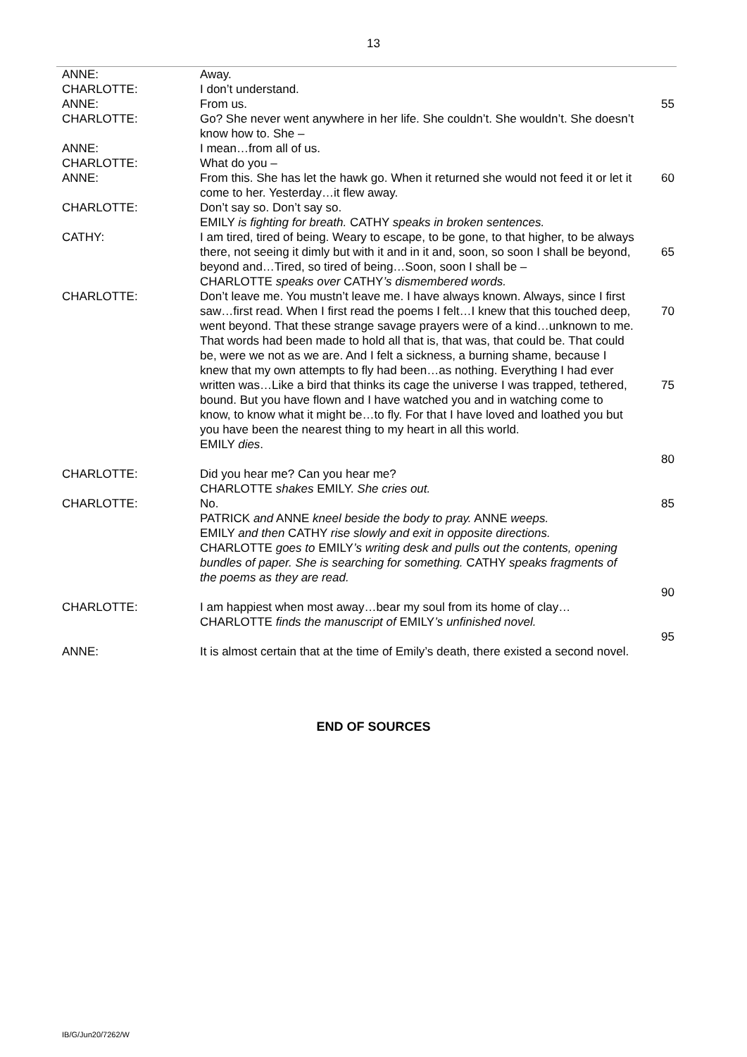13
| ANNE: | Away. | |
| CHARLOTTE: | I don’t understand. | |
| ANNE: | From us. | 55 |
| CHARLOTTE: | Go? She never went anywhere in her life. She couldn’t. She wouldn’t. She doesn’t know how to. She – | |
| ANNE: | I mean…from all of us. | |
| CHARLOTTE: | What do you – | |
| ANNE: | From this. She has let the hawk go. When it returned she would not feed it or let it come to her. Yesterday…it flew away. | 60 |
| CHARLOTTE: | Don’t say so. Don’t say so. EMILY is fighting for breath. CATHY speaks in broken sentences. | |
| CATHY: | I am tired, tired of being. Weary to escape, to be gone, to that higher, to be always there, not seeing it dimly but with it and in it and, soon, so soon I shall be beyond, beyond and…Tired, so tired of being…Soon, soon I shall be – CHARLOTTE speaks over CATHY ’s dismembered words. | 65 |
| CHARLOTTE: | Don’t leave me. You mustn’t leave me. I have always known. Always, since I first saw…first read. When I first read the poems I felt…I knew that this touched deep, went beyond. That these strange savage prayers were of a kind…unknown to me. That words had been made to hold all that is, that was, that could be. That could be, were we not as we are. And I felt a sickness, a burning shame, because I knew that my own attempts to fly had been…as nothing. Everything I had ever written was…Like a bird that thinks its cage the universe I was trapped, tethered, bound. But you have flown and I have watched you and in watching come to know, to know what it might be…to fly. For that I have loved and loathed you but you have been the nearest thing to my heart in all this world. EMILY dies . | 70 75 80 |
| CHARLOTTE: | Did you hear me? Can you hear me? CHARLOTTE shakes EMILY. She cries out. | |
| CHARLOTTE: | No. PATRICK and ANNE kneel beside the body to pray. ANNE weeps. EMILY and then CATHY rise slowly and exit in opposite directions. CHARLOTTE goes to EMILY ’s writing desk and pulls out the contents, opening bundles of paper. She is searching for something. CATHY speaks fragments of the poems as they are read. | 85 90 |
| CHARLOTTE: | I am happiest when most away…bear my soul from its home of clay… CHARLOTTE finds the manuscript of EMILY ’s unfinished novel. | 95 |
| ANNE: | It is almost certain that at the time of Emily’s death, there existed a second novel. | |
END OF SOURCES
IB/G/Jun20/7262/W